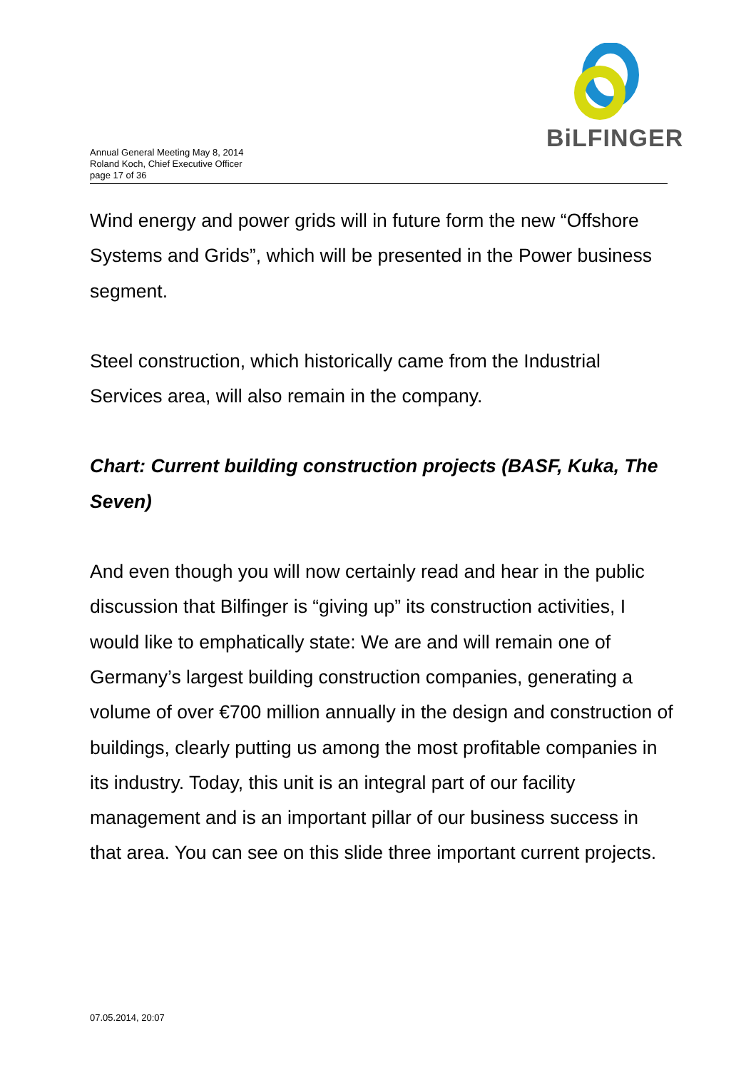BiLFINGER
Annual General Meeting May 8, 2014
Roland Koch, Chief Executive Officer
page 17 of 36
Wind energy and power grids will in future form the new “Offshore Systems and Grids”, which will be presented in the Power business segment.
Steel construction, which historically came from the Industrial Services area, will also remain in the company.
Chart: Current building construction projects (BASF, Kuka, The Seven)
And even though you will now certainly read and hear in the public discussion that Bilfinger is “giving up” its construction activities, I would like to emphatically state: We are and will remain one of Germany’s largest building construction companies, generating a volume of over €700 million annually in the design and construction of buildings, clearly putting us among the most profitable companies in its industry. Today, this unit is an integral part of our facility management and is an important pillar of our business success in that area. You can see on this slide three important current projects.
07.05.2014, 20:07